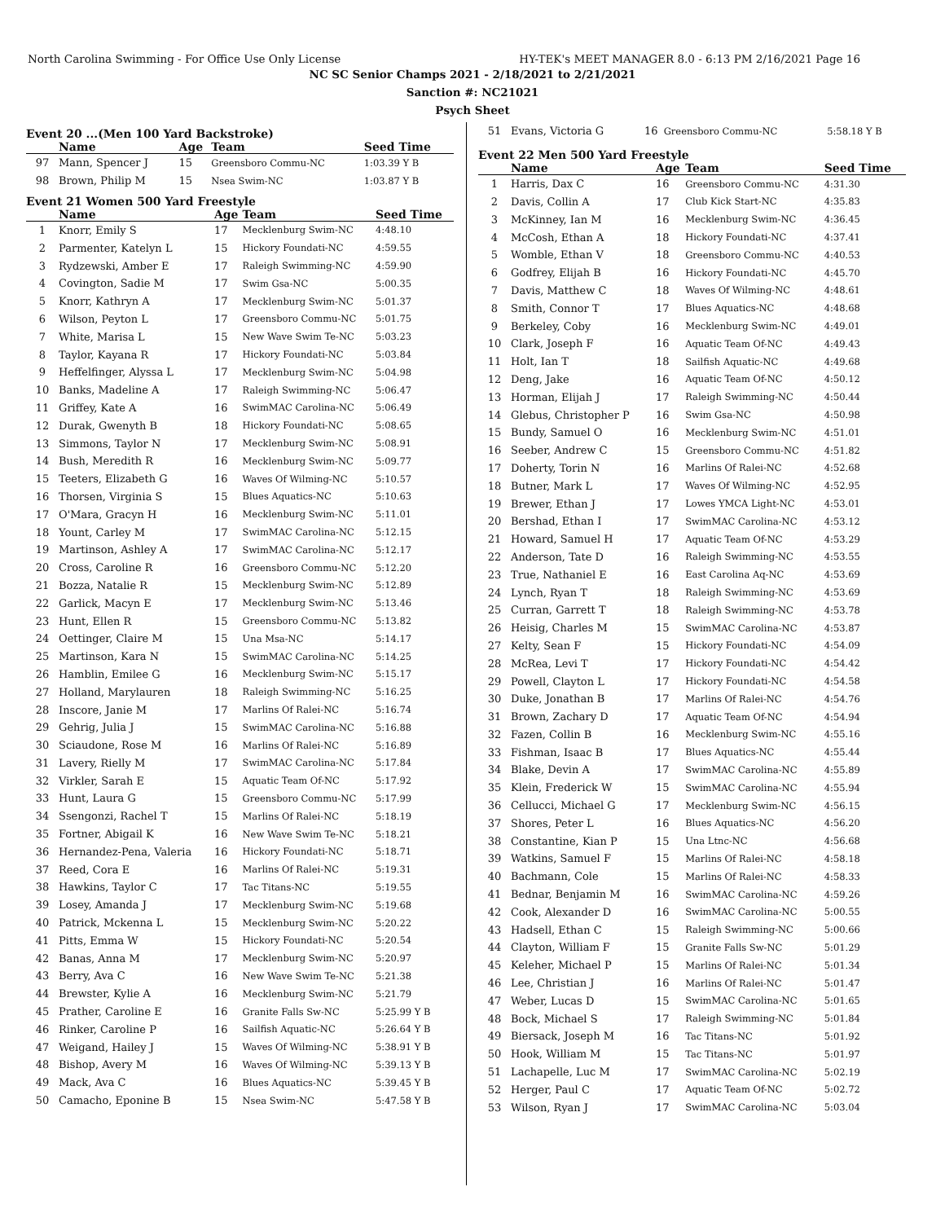North Carolina Swimming - For Office Use Only License HY-TEK's MEET MANAGER 8.0 - 6:13 PM 2/16/2021 Page 16
NC SC Senior Champs 2021 - 2/18/2021 to 2/21/2021
Sanction #: NC21021
Psych Sheet
Event 20 ...(Men 100 Yard Backstroke)
| | Name | Age | Team | Seed Time |
| --- | --- | --- | --- | --- |
| 97 | Mann, Spencer J | 15 | Greensboro Commu-NC | 1:03.39 Y B |
| 98 | Brown, Philip M | 15 | Nsea Swim-NC | 1:03.87 Y B |
Event 21 Women 500 Yard Freestyle
| | Name | Age | Team | Seed Time |
| --- | --- | --- | --- | --- |
| 1 | Knorr, Emily S | 17 | Mecklenburg Swim-NC | 4:48.10 |
| 2 | Parmenter, Katelyn L | 15 | Hickory Foundati-NC | 4:59.55 |
| 3 | Rydzewski, Amber E | 17 | Raleigh Swimming-NC | 4:59.90 |
| 4 | Covington, Sadie M | 17 | Swim Gsa-NC | 5:00.35 |
| 5 | Knorr, Kathryn A | 17 | Mecklenburg Swim-NC | 5:01.37 |
| 6 | Wilson, Peyton L | 17 | Greensboro Commu-NC | 5:01.75 |
| 7 | White, Marisa L | 15 | New Wave Swim Te-NC | 5:03.23 |
| 8 | Taylor, Kayana R | 17 | Hickory Foundati-NC | 5:03.84 |
| 9 | Heffelfinger, Alyssa L | 17 | Mecklenburg Swim-NC | 5:04.98 |
| 10 | Banks, Madeline A | 17 | Raleigh Swimming-NC | 5:06.47 |
| 11 | Griffey, Kate A | 16 | SwimMAC Carolina-NC | 5:06.49 |
| 12 | Durak, Gwenyth B | 18 | Hickory Foundati-NC | 5:08.65 |
| 13 | Simmons, Taylor N | 17 | Mecklenburg Swim-NC | 5:08.91 |
| 14 | Bush, Meredith R | 16 | Mecklenburg Swim-NC | 5:09.77 |
| 15 | Teeters, Elizabeth G | 16 | Waves Of Wilming-NC | 5:10.57 |
| 16 | Thorsen, Virginia S | 15 | Blues Aquatics-NC | 5:10.63 |
| 17 | O'Mara, Gracyn H | 16 | Mecklenburg Swim-NC | 5:11.01 |
| 18 | Yount, Carley M | 17 | SwimMAC Carolina-NC | 5:12.15 |
| 19 | Martinson, Ashley A | 17 | SwimMAC Carolina-NC | 5:12.17 |
| 20 | Cross, Caroline R | 16 | Greensboro Commu-NC | 5:12.20 |
| 21 | Bozza, Natalie R | 15 | Mecklenburg Swim-NC | 5:12.89 |
| 22 | Garlick, Macyn E | 17 | Mecklenburg Swim-NC | 5:13.46 |
| 23 | Hunt, Ellen R | 15 | Greensboro Commu-NC | 5:13.82 |
| 24 | Oettinger, Claire M | 15 | Una Msa-NC | 5:14.17 |
| 25 | Martinson, Kara N | 15 | SwimMAC Carolina-NC | 5:14.25 |
| 26 | Hamblin, Emilee G | 16 | Mecklenburg Swim-NC | 5:15.17 |
| 27 | Holland, Marylauren | 18 | Raleigh Swimming-NC | 5:16.25 |
| 28 | Inscore, Janie M | 17 | Marlins Of Ralei-NC | 5:16.74 |
| 29 | Gehrig, Julia J | 15 | SwimMAC Carolina-NC | 5:16.88 |
| 30 | Sciaudone, Rose M | 16 | Marlins Of Ralei-NC | 5:16.89 |
| 31 | Lavery, Rielly M | 17 | SwimMAC Carolina-NC | 5:17.84 |
| 32 | Virkler, Sarah E | 15 | Aquatic Team Of-NC | 5:17.92 |
| 33 | Hunt, Laura G | 15 | Greensboro Commu-NC | 5:17.99 |
| 34 | Ssengonzi, Rachel T | 15 | Marlins Of Ralei-NC | 5:18.19 |
| 35 | Fortner, Abigail K | 16 | New Wave Swim Te-NC | 5:18.21 |
| 36 | Hernandez-Pena, Valeria | 16 | Hickory Foundati-NC | 5:18.71 |
| 37 | Reed, Cora E | 16 | Marlins Of Ralei-NC | 5:19.31 |
| 38 | Hawkins, Taylor C | 17 | Tac Titans-NC | 5:19.55 |
| 39 | Losey, Amanda J | 17 | Mecklenburg Swim-NC | 5:19.68 |
| 40 | Patrick, Mckenna L | 15 | Mecklenburg Swim-NC | 5:20.22 |
| 41 | Pitts, Emma W | 15 | Hickory Foundati-NC | 5:20.54 |
| 42 | Banas, Anna M | 17 | Mecklenburg Swim-NC | 5:20.97 |
| 43 | Berry, Ava C | 16 | New Wave Swim Te-NC | 5:21.38 |
| 44 | Brewster, Kylie A | 16 | Mecklenburg Swim-NC | 5:21.79 |
| 45 | Prather, Caroline E | 16 | Granite Falls Sw-NC | 5:25.99 Y B |
| 46 | Rinker, Caroline P | 16 | Sailfish Aquatic-NC | 5:26.64 Y B |
| 47 | Weigand, Hailey J | 15 | Waves Of Wilming-NC | 5:38.91 Y B |
| 48 | Bishop, Avery M | 16 | Waves Of Wilming-NC | 5:39.13 Y B |
| 49 | Mack, Ava C | 16 | Blues Aquatics-NC | 5:39.45 Y B |
| 50 | Camacho, Eponine B | 15 | Nsea Swim-NC | 5:47.58 Y B |
| 51 | Evans, Victoria G | 16 | Greensboro Commu-NC | 5:58.18 Y B |
Event 22 Men 500 Yard Freestyle
| | Name | Age | Team | Seed Time |
| --- | --- | --- | --- | --- |
| 1 | Harris, Dax C | 16 | Greensboro Commu-NC | 4:31.30 |
| 2 | Davis, Collin A | 17 | Club Kick Start-NC | 4:35.83 |
| 3 | McKinney, Ian M | 16 | Mecklenburg Swim-NC | 4:36.45 |
| 4 | McCosh, Ethan A | 18 | Hickory Foundati-NC | 4:37.41 |
| 5 | Womble, Ethan V | 18 | Greensboro Commu-NC | 4:40.53 |
| 6 | Godfrey, Elijah B | 16 | Hickory Foundati-NC | 4:45.70 |
| 7 | Davis, Matthew C | 18 | Waves Of Wilming-NC | 4:48.61 |
| 8 | Smith, Connor T | 17 | Blues Aquatics-NC | 4:48.68 |
| 9 | Berkeley, Coby | 16 | Mecklenburg Swim-NC | 4:49.01 |
| 10 | Clark, Joseph F | 16 | Aquatic Team Of-NC | 4:49.43 |
| 11 | Holt, Ian T | 18 | Sailfish Aquatic-NC | 4:49.68 |
| 12 | Deng, Jake | 16 | Aquatic Team Of-NC | 4:50.12 |
| 13 | Horman, Elijah J | 17 | Raleigh Swimming-NC | 4:50.44 |
| 14 | Glebus, Christopher P | 16 | Swim Gsa-NC | 4:50.98 |
| 15 | Bundy, Samuel O | 16 | Mecklenburg Swim-NC | 4:51.01 |
| 16 | Seeber, Andrew C | 15 | Greensboro Commu-NC | 4:51.82 |
| 17 | Doherty, Torin N | 16 | Marlins Of Ralei-NC | 4:52.68 |
| 18 | Butner, Mark L | 17 | Waves Of Wilming-NC | 4:52.95 |
| 19 | Brewer, Ethan J | 17 | Lowes YMCA Light-NC | 4:53.01 |
| 20 | Bershad, Ethan I | 17 | SwimMAC Carolina-NC | 4:53.12 |
| 21 | Howard, Samuel H | 17 | Aquatic Team Of-NC | 4:53.29 |
| 22 | Anderson, Tate D | 16 | Raleigh Swimming-NC | 4:53.55 |
| 23 | True, Nathaniel E | 16 | East Carolina Aq-NC | 4:53.69 |
| 24 | Lynch, Ryan T | 18 | Raleigh Swimming-NC | 4:53.69 |
| 25 | Curran, Garrett T | 18 | Raleigh Swimming-NC | 4:53.78 |
| 26 | Heisig, Charles M | 15 | SwimMAC Carolina-NC | 4:53.87 |
| 27 | Kelty, Sean F | 15 | Hickory Foundati-NC | 4:54.09 |
| 28 | McRea, Levi T | 17 | Hickory Foundati-NC | 4:54.42 |
| 29 | Powell, Clayton L | 17 | Hickory Foundati-NC | 4:54.58 |
| 30 | Duke, Jonathan B | 17 | Marlins Of Ralei-NC | 4:54.76 |
| 31 | Brown, Zachary D | 17 | Aquatic Team Of-NC | 4:54.94 |
| 32 | Fazen, Collin B | 16 | Mecklenburg Swim-NC | 4:55.16 |
| 33 | Fishman, Isaac B | 17 | Blues Aquatics-NC | 4:55.44 |
| 34 | Blake, Devin A | 17 | SwimMAC Carolina-NC | 4:55.89 |
| 35 | Klein, Frederick W | 15 | SwimMAC Carolina-NC | 4:55.94 |
| 36 | Cellucci, Michael G | 17 | Mecklenburg Swim-NC | 4:56.15 |
| 37 | Shores, Peter L | 16 | Blues Aquatics-NC | 4:56.20 |
| 38 | Constantine, Kian P | 15 | Una Ltnc-NC | 4:56.68 |
| 39 | Watkins, Samuel F | 15 | Marlins Of Ralei-NC | 4:58.18 |
| 40 | Bachmann, Cole | 15 | Marlins Of Ralei-NC | 4:58.33 |
| 41 | Bednar, Benjamin M | 16 | SwimMAC Carolina-NC | 4:59.26 |
| 42 | Cook, Alexander D | 16 | SwimMAC Carolina-NC | 5:00.55 |
| 43 | Hadsell, Ethan C | 15 | Raleigh Swimming-NC | 5:00.66 |
| 44 | Clayton, William F | 15 | Granite Falls Sw-NC | 5:01.29 |
| 45 | Keleher, Michael P | 15 | Marlins Of Ralei-NC | 5:01.34 |
| 46 | Lee, Christian J | 16 | Marlins Of Ralei-NC | 5:01.47 |
| 47 | Weber, Lucas D | 15 | SwimMAC Carolina-NC | 5:01.65 |
| 48 | Bock, Michael S | 17 | Raleigh Swimming-NC | 5:01.84 |
| 49 | Biersack, Joseph M | 16 | Tac Titans-NC | 5:01.92 |
| 50 | Hook, William M | 15 | Tac Titans-NC | 5:01.97 |
| 51 | Lachapelle, Luc M | 17 | SwimMAC Carolina-NC | 5:02.19 |
| 52 | Herger, Paul C | 17 | Aquatic Team Of-NC | 5:02.72 |
| 53 | Wilson, Ryan J | 17 | SwimMAC Carolina-NC | 5:03.04 |